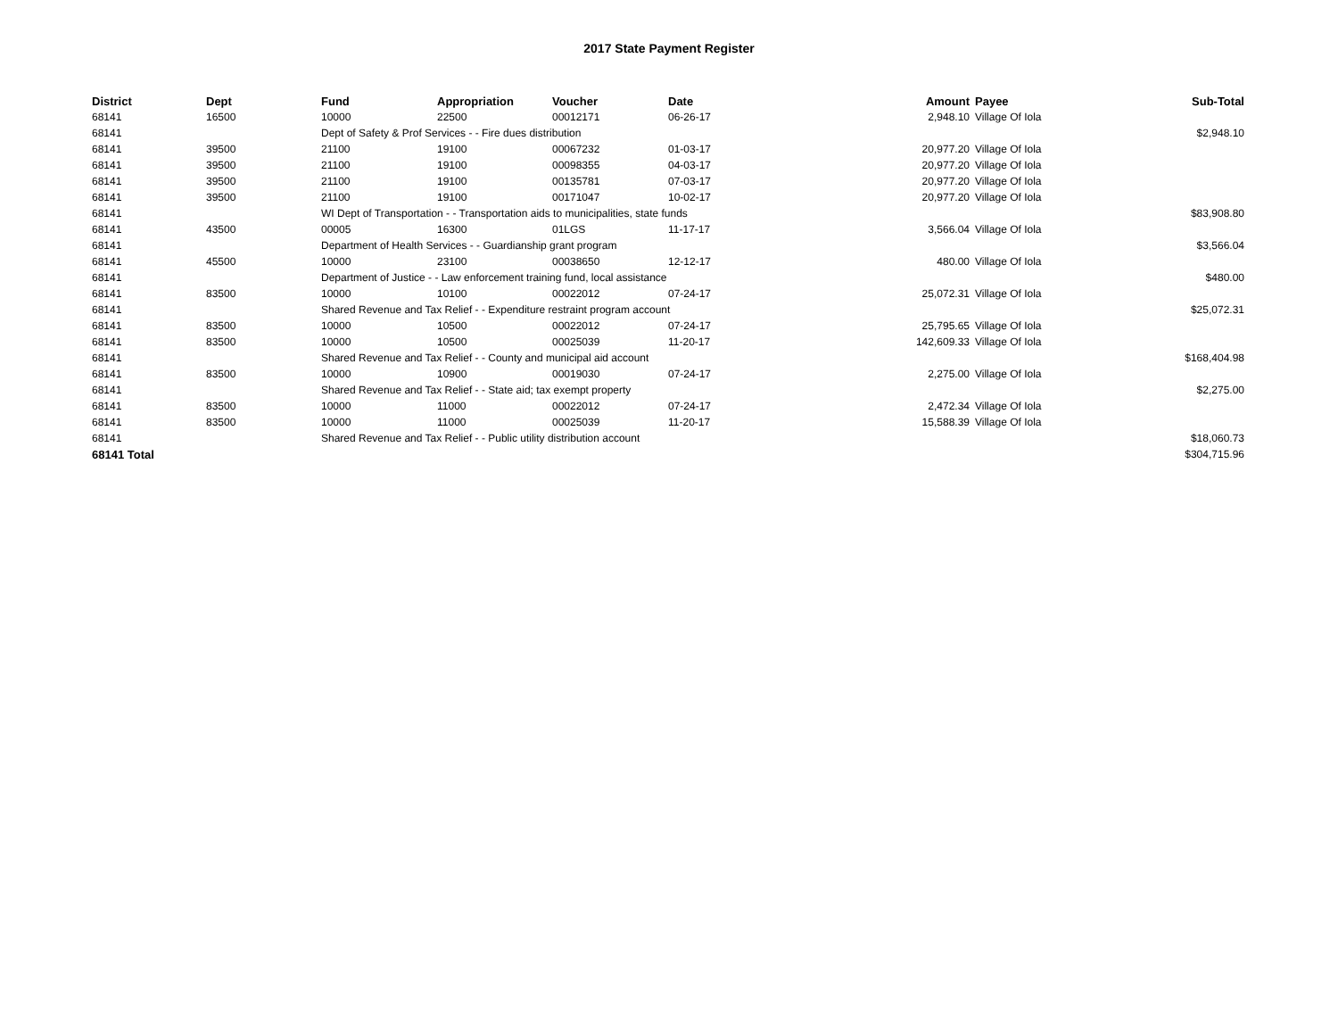2017 State Payment Register
| District | Dept | Fund | Appropriation | Voucher | Date | Amount | Payee | Sub-Total |
| --- | --- | --- | --- | --- | --- | --- | --- | --- |
| 68141 | 16500 | 10000 | 22500 | 00012171 | 06-26-17 | 2,948.10 | Village Of Iola | |
| 68141 | | Dept of Safety & Prof Services - - Fire dues distribution | | | | | | $2,948.10 |
| 68141 | 39500 | 21100 | 19100 | 00067232 | 01-03-17 | 20,977.20 | Village Of Iola | |
| 68141 | 39500 | 21100 | 19100 | 00098355 | 04-03-17 | 20,977.20 | Village Of Iola | |
| 68141 | 39500 | 21100 | 19100 | 00135781 | 07-03-17 | 20,977.20 | Village Of Iola | |
| 68141 | 39500 | 21100 | 19100 | 00171047 | 10-02-17 | 20,977.20 | Village Of Iola | |
| 68141 | | WI Dept of Transportation - - Transportation aids to municipalities, state funds | | | | | | $83,908.80 |
| 68141 | 43500 | 00005 | 16300 | 01LGS | 11-17-17 | 3,566.04 | Village Of Iola | |
| 68141 | | Department of Health Services - - Guardianship grant program | | | | | | $3,566.04 |
| 68141 | 45500 | 10000 | 23100 | 00038650 | 12-12-17 | 480.00 | Village Of Iola | |
| 68141 | | Department of Justice - - Law enforcement training fund, local assistance | | | | | | $480.00 |
| 68141 | 83500 | 10000 | 10100 | 00022012 | 07-24-17 | 25,072.31 | Village Of Iola | |
| 68141 | | Shared Revenue and Tax Relief - - Expenditure restraint program account | | | | | | $25,072.31 |
| 68141 | 83500 | 10000 | 10500 | 00022012 | 07-24-17 | 25,795.65 | Village Of Iola | |
| 68141 | 83500 | 10000 | 10500 | 00025039 | 11-20-17 | 142,609.33 | Village Of Iola | |
| 68141 | | Shared Revenue and Tax Relief - - County and municipal aid account | | | | | | $168,404.98 |
| 68141 | 83500 | 10000 | 10900 | 00019030 | 07-24-17 | 2,275.00 | Village Of Iola | |
| 68141 | | Shared Revenue and Tax Relief - - State aid; tax exempt property | | | | | | $2,275.00 |
| 68141 | 83500 | 10000 | 11000 | 00022012 | 07-24-17 | 2,472.34 | Village Of Iola | |
| 68141 | 83500 | 10000 | 11000 | 00025039 | 11-20-17 | 15,588.39 | Village Of Iola | |
| 68141 | | Shared Revenue and Tax Relief - - Public utility distribution account | | | | | | $18,060.73 |
| 68141 Total | | | | | | | | $304,715.96 |